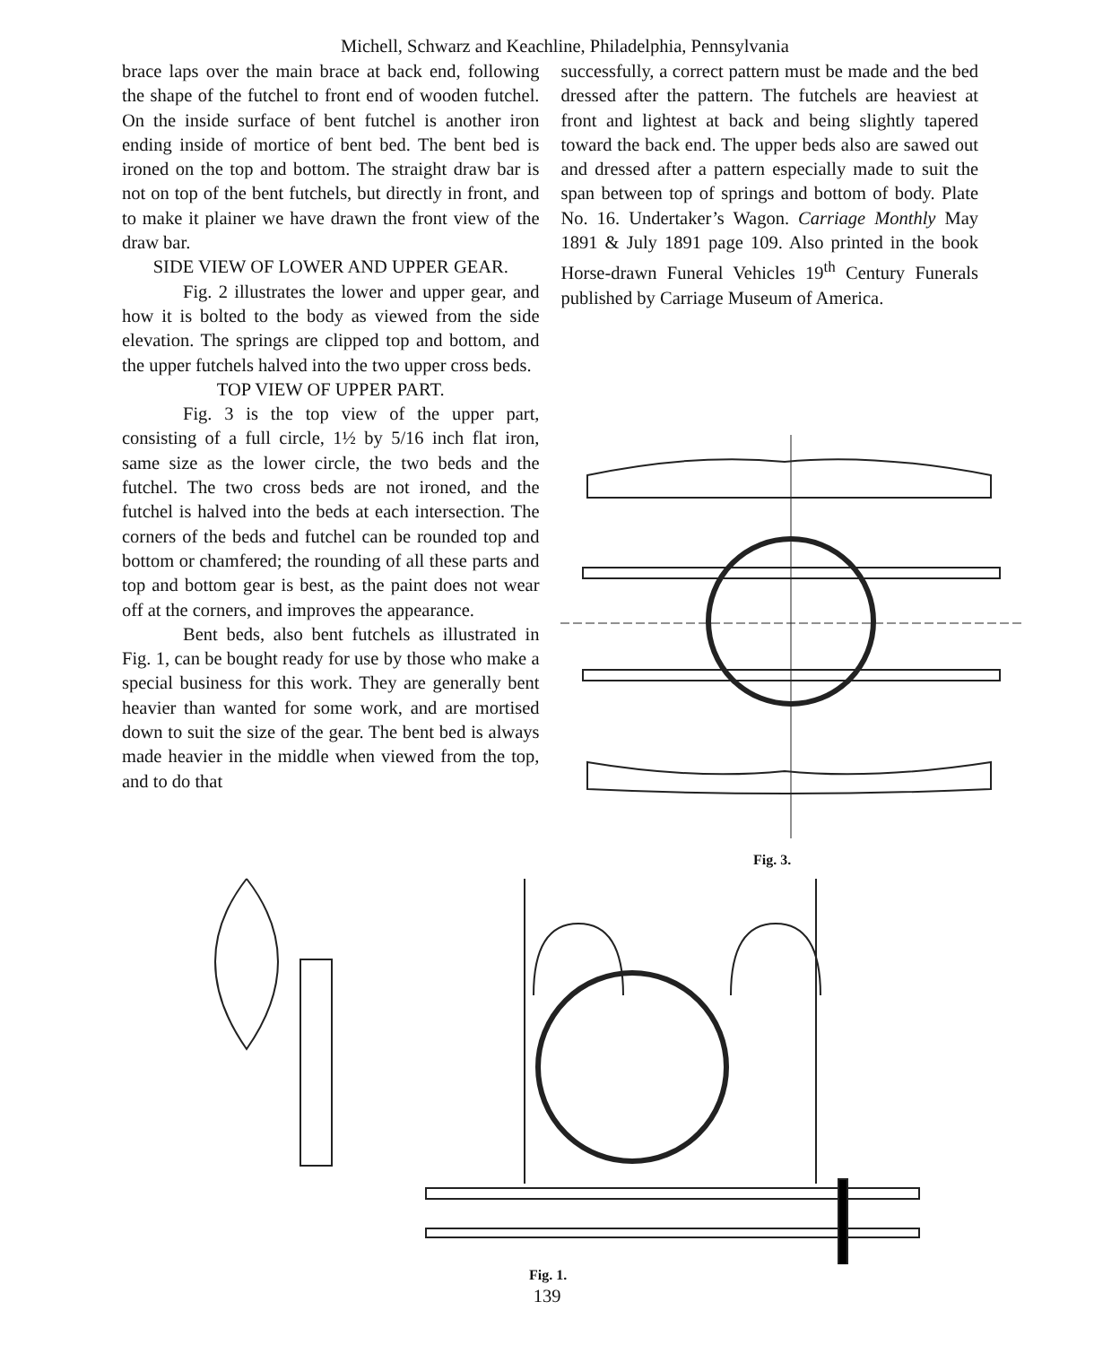Michell, Schwarz and Keachline, Philadelphia, Pennsylvania
brace laps over the main brace at back end, following the shape of the futchel to front end of wooden futchel. On the inside surface of bent futchel is another iron ending inside of mortice of bent bed. The bent bed is ironed on the top and bottom. The straight draw bar is not on top of the bent futchels, but directly in front, and to make it plainer we have drawn the front view of the draw bar.
SIDE VIEW OF LOWER AND UPPER GEAR.
Fig. 2 illustrates the lower and upper gear, and how it is bolted to the body as viewed from the side elevation. The springs are clipped top and bottom, and the upper futchels halved into the two upper cross beds.
TOP VIEW OF UPPER PART.
Fig. 3 is the top view of the upper part, consisting of a full circle, 1½ by 5/16 inch flat iron, same size as the lower circle, the two beds and the futchel. The two cross beds are not ironed, and the futchel is halved into the beds at each intersection. The corners of the beds and futchel can be rounded top and bottom or chamfered; the rounding of all these parts and top and bottom gear is best, as the paint does not wear off at the corners, and improves the appearance.
Bent beds, also bent futchels as illustrated in Fig. 1, can be bought ready for use by those who make a special business for this work. They are generally bent heavier than wanted for some work, and are mortised down to suit the size of the gear. The bent bed is always made heavier in the middle when viewed from the top, and to do that
successfully, a correct pattern must be made and the bed dressed after the pattern. The futchels are heaviest at front and lightest at back and being slightly tapered toward the back end. The upper beds also are sawed out and dressed after a pattern especially made to suit the span between top of springs and bottom of body. Plate No. 16. Undertaker’s Wagon. Carriage Monthly May 1891 & July 1891 page 109. Also printed in the book Horse-drawn Funeral Vehicles 19<sup>th</sup> Century Funerals published by Carriage Museum of America.
Fig. 3.
Fig. 1.
139